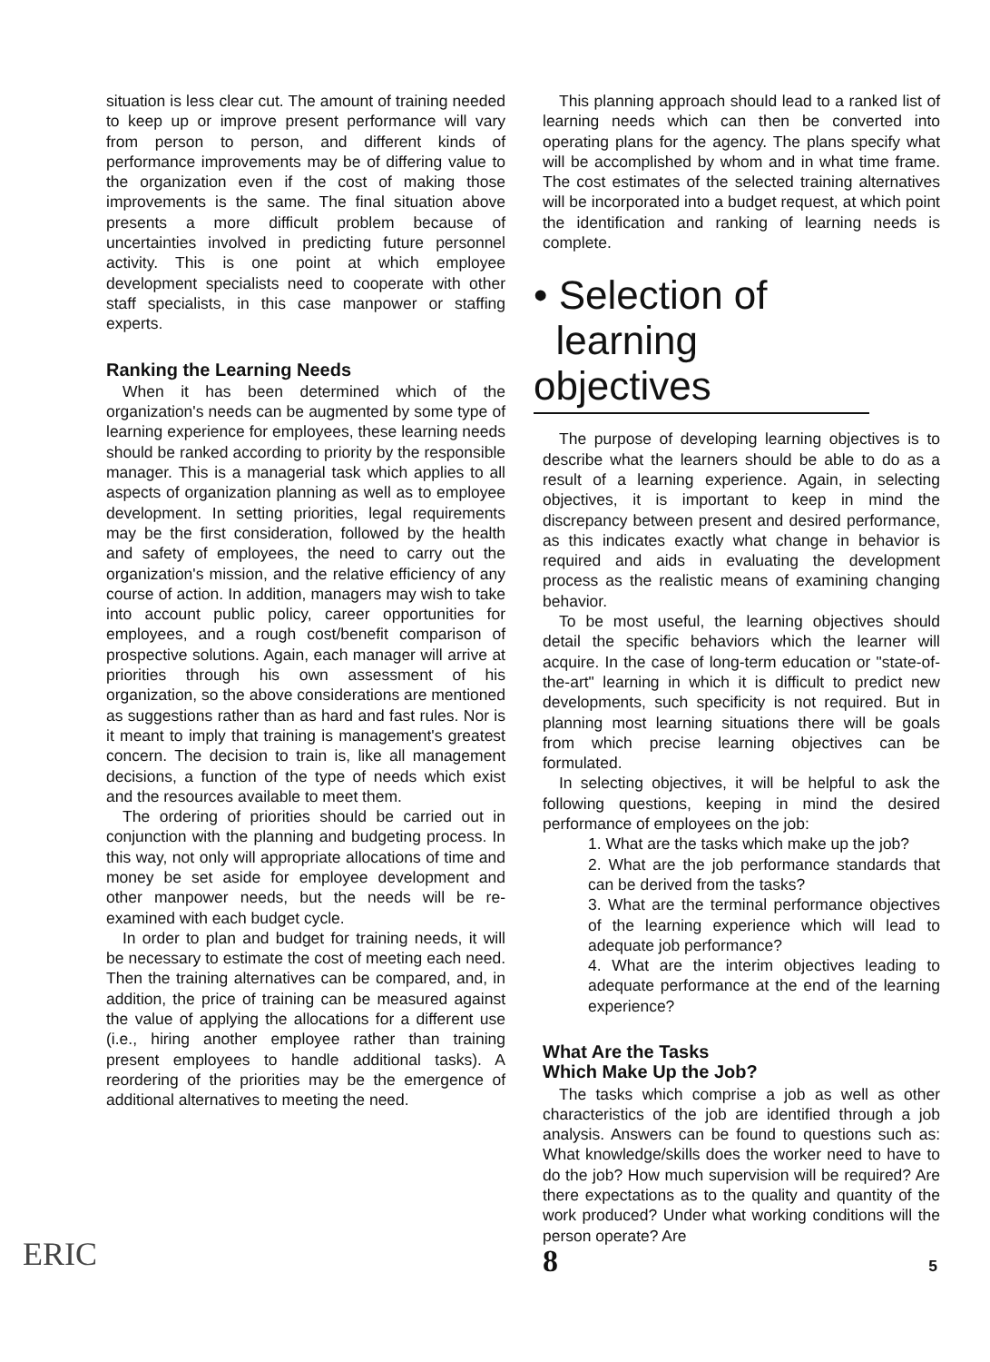situation is less clear cut. The amount of training needed to keep up or improve present performance will vary from person to person, and different kinds of performance improvements may be of differing value to the organization even if the cost of making those improvements is the same. The final situation above presents a more difficult problem because of uncertainties involved in predicting future personnel activity. This is one point at which employee development specialists need to cooperate with other staff specialists, in this case manpower or staffing experts.
Ranking the Learning Needs
When it has been determined which of the organization's needs can be augmented by some type of learning experience for employees, these learning needs should be ranked according to priority by the responsible manager. This is a managerial task which applies to all aspects of organization planning as well as to employee development. In setting priorities, legal requirements may be the first consideration, followed by the health and safety of employees, the need to carry out the organization's mission, and the relative efficiency of any course of action. In addition, managers may wish to take into account public policy, career opportunities for employees, and a rough cost/benefit comparison of prospective solutions. Again, each manager will arrive at priorities through his own assessment of his organization, so the above considerations are mentioned as suggestions rather than as hard and fast rules. Nor is it meant to imply that training is management's greatest concern. The decision to train is, like all management decisions, a function of the type of needs which exist and the resources available to meet them.
The ordering of priorities should be carried out in conjunction with the planning and budgeting process. In this way, not only will appropriate allocations of time and money be set aside for employee development and other manpower needs, but the needs will be re-examined with each budget cycle.
In order to plan and budget for training needs, it will be necessary to estimate the cost of meeting each need. Then the training alternatives can be compared, and, in addition, the price of training can be measured against the value of applying the allocations for a different use (i.e., hiring another employee rather than training present employees to handle additional tasks). A reordering of the priorities may be the emergence of additional alternatives to meeting the need.
This planning approach should lead to a ranked list of learning needs which can then be converted into operating plans for the agency. The plans specify what will be accomplished by whom and in what time frame. The cost estimates of the selected training alternatives will be incorporated into a budget request, at which point the identification and ranking of learning needs is complete.
• Selection of
learning objectives
The purpose of developing learning objectives is to describe what the learners should be able to do as a result of a learning experience. Again, in selecting objectives, it is important to keep in mind the discrepancy between present and desired performance, as this indicates exactly what change in behavior is required and aids in evaluating the development process as the realistic means of examining changing behavior.
To be most useful, the learning objectives should detail the specific behaviors which the learner will acquire. In the case of long-term education or "state-of-the-art" learning in which it is difficult to predict new developments, such specificity is not required. But in planning most learning situations there will be goals from which precise learning objectives can be formulated.
In selecting objectives, it will be helpful to ask the following questions, keeping in mind the desired performance of employees on the job:
1. What are the tasks which make up the job?
2. What are the job performance standards that can be derived from the tasks?
3. What are the terminal performance objectives of the learning experience which will lead to adequate job performance?
4. What are the interim objectives leading to adequate performance at the end of the learning experience?
What Are the Tasks
Which Make Up the Job?
The tasks which comprise a job as well as other characteristics of the job are identified through a job analysis. Answers can be found to questions such as: What knowledge/skills does the worker need to have to do the job? How much supervision will be required? Are there expectations as to the quality and quantity of the work produced? Under what working conditions will the person operate? Are
8
5 ERIC